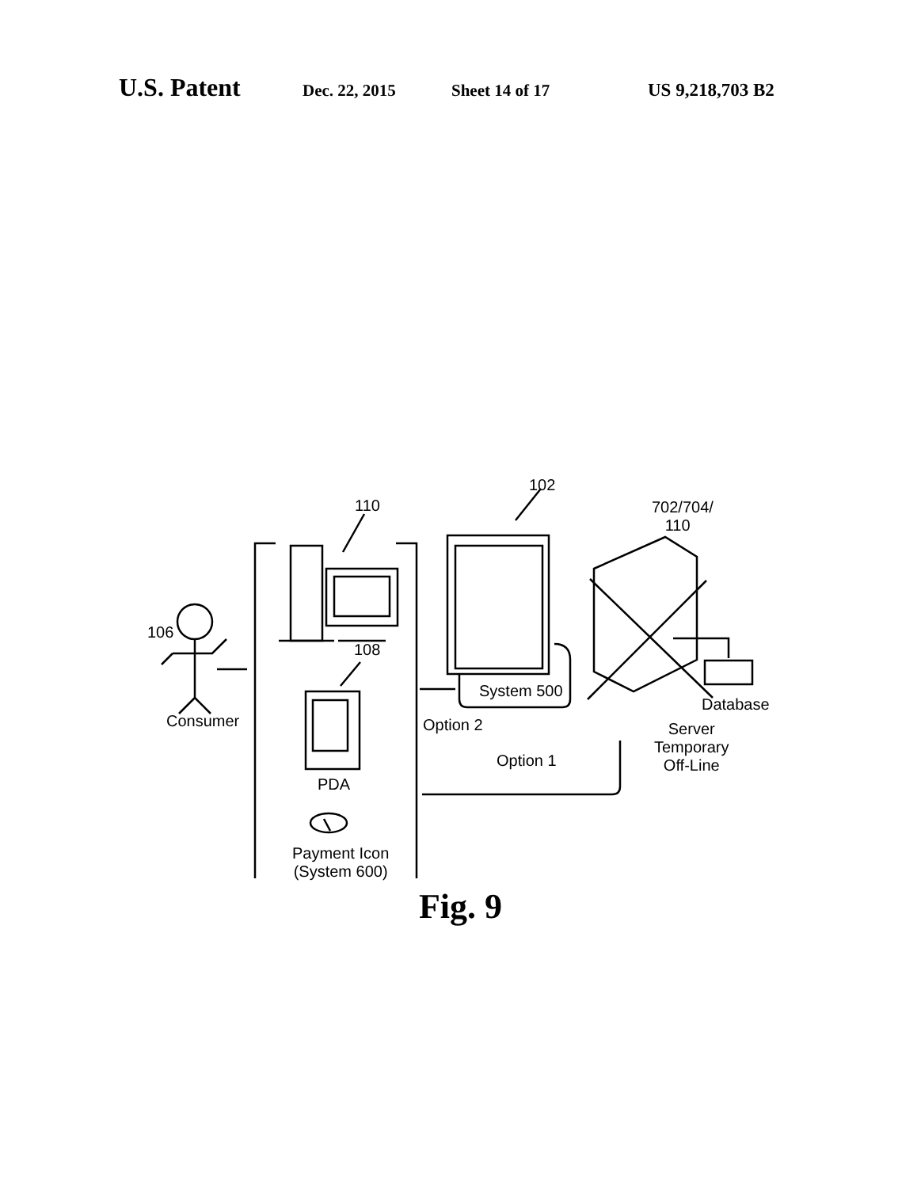U.S. Patent Dec. 22, 2015 Sheet 14 of 17 US 9,218,703 B2
110
102
702/704/
110
106
108
Consumer
System 500
Option 2
Option 1
Database
Server
Temporary
Off-Line
PDA
Payment Icon
(System 600)
Fig. 9